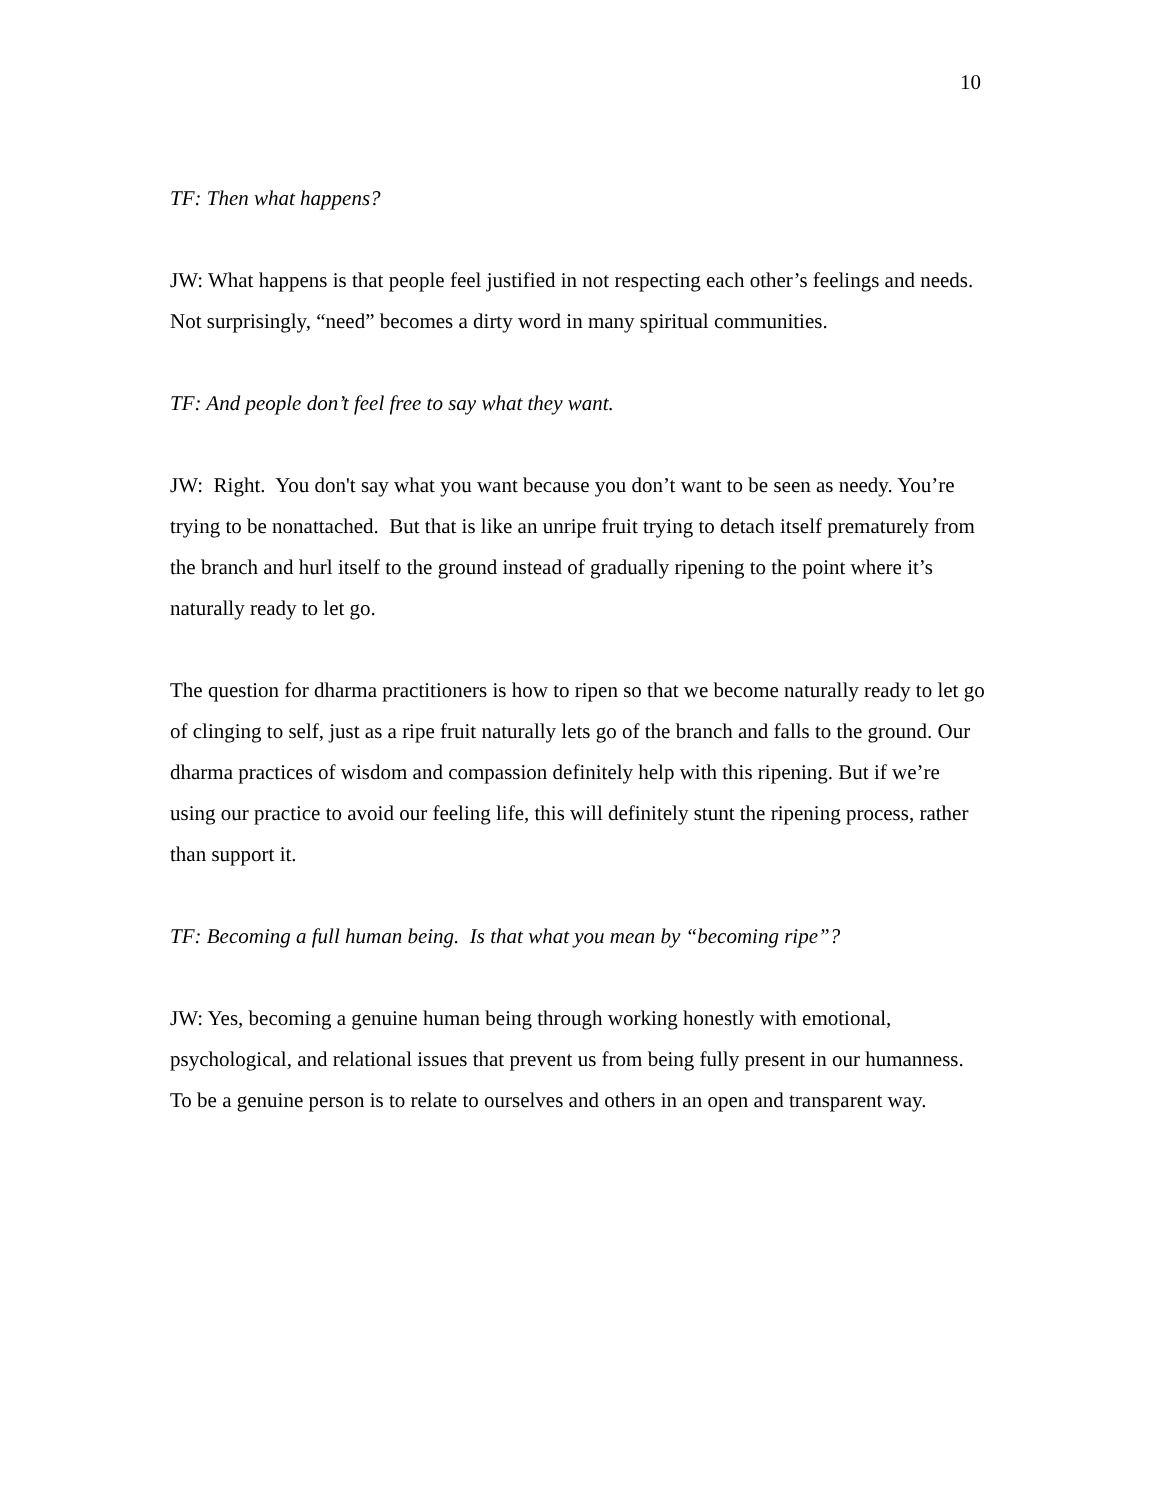10
TF: Then what happens?
JW: What happens is that people feel justified in not respecting each other’s feelings and needs. Not surprisingly, “need” becomes a dirty word in many spiritual communities.
TF: And people don’t feel free to say what they want.
JW: Right. You don't say what you want because you don’t want to be seen as needy. You’re trying to be nonattached. But that is like an unripe fruit trying to detach itself prematurely from the branch and hurl itself to the ground instead of gradually ripening to the point where it’s naturally ready to let go.
The question for dharma practitioners is how to ripen so that we become naturally ready to let go of clinging to self, just as a ripe fruit naturally lets go of the branch and falls to the ground. Our dharma practices of wisdom and compassion definitely help with this ripening. But if we’re using our practice to avoid our feeling life, this will definitely stunt the ripening process, rather than support it.
TF: Becoming a full human being. Is that what you mean by “becoming ripe”?
JW: Yes, becoming a genuine human being through working honestly with emotional, psychological, and relational issues that prevent us from being fully present in our humanness. To be a genuine person is to relate to ourselves and others in an open and transparent way.